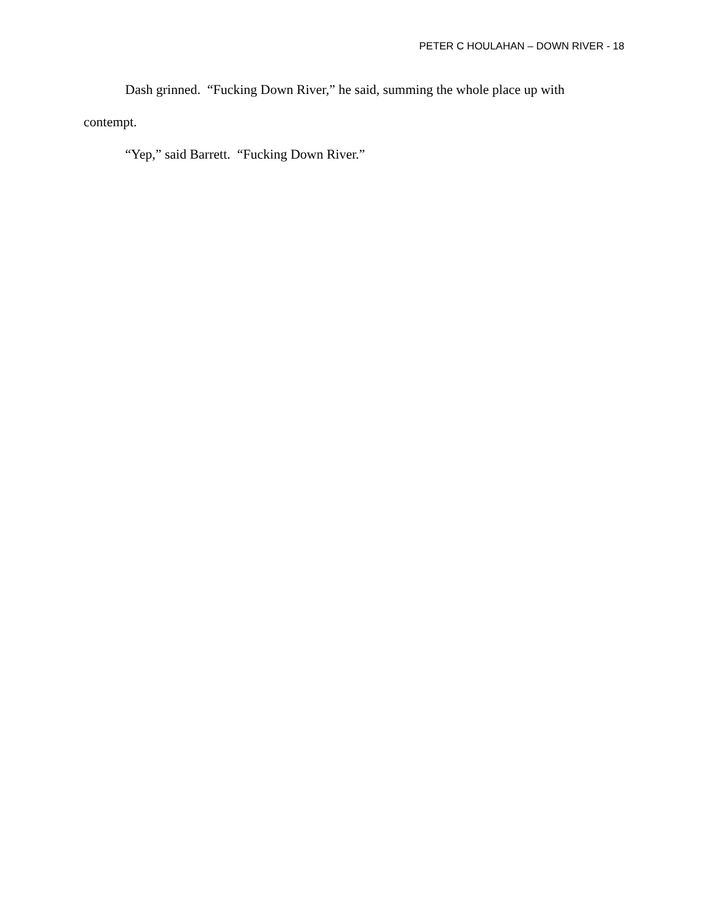PETER C HOULAHAN – DOWN RIVER - 18
Dash grinned. “Fucking Down River,” he said, summing the whole place up with contempt.
“Yep,” said Barrett. “Fucking Down River.”